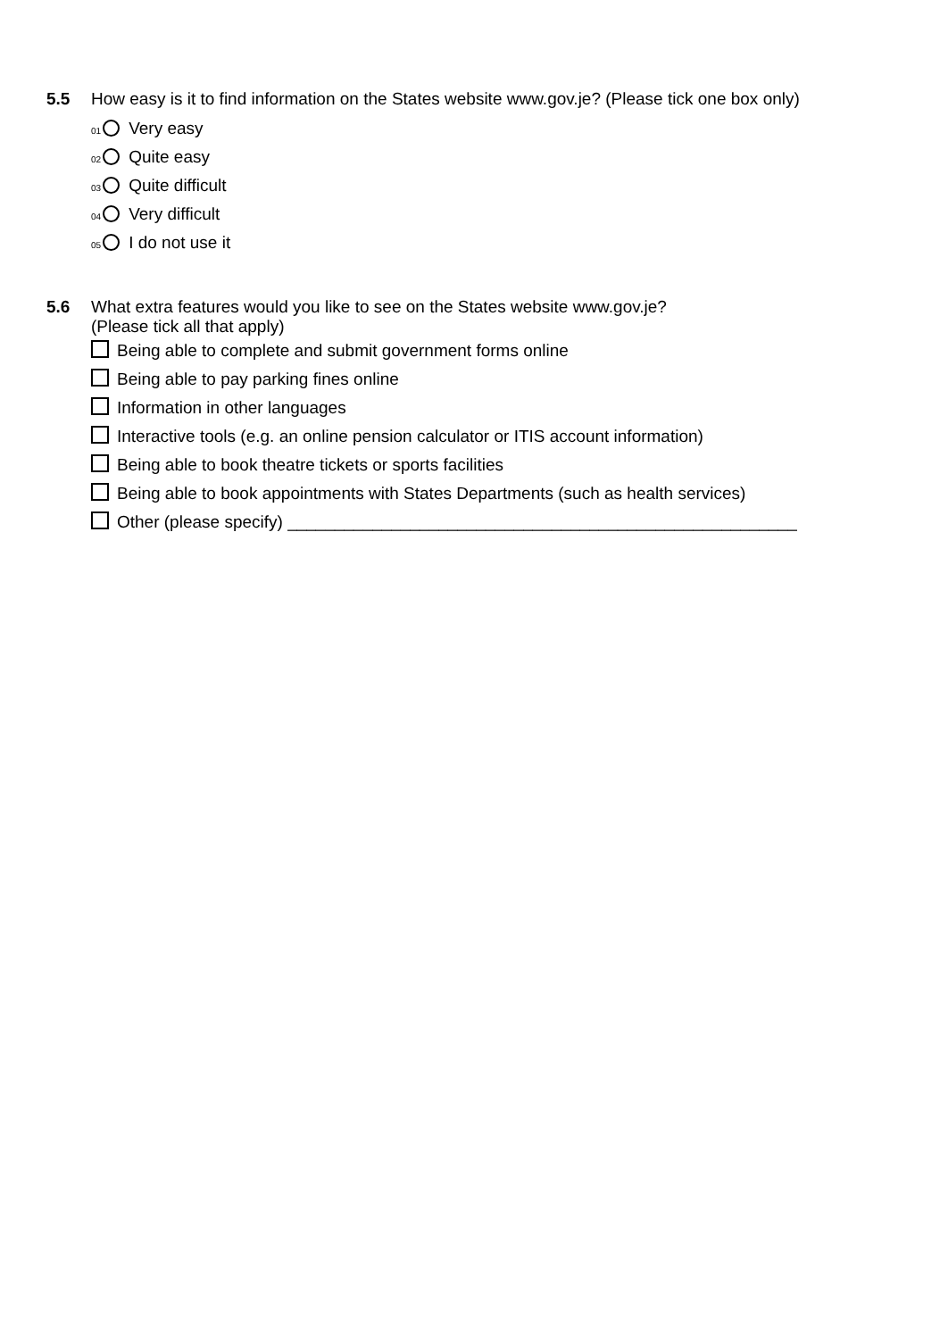5.5 How easy is it to find information on the States website www.gov.je? (Please tick one box only)
<sup>01</sup> Very easy
<sup>02</sup> Quite easy
<sup>03</sup> Quite difficult
<sup>04</sup> Very difficult
<sup>05</sup> I do not use it
5.6 What extra features would you like to see on the States website www.gov.je?
(Please tick all that apply)
Being able to complete and submit government forms online
Being able to pay parking fines online
Information in other languages
Interactive tools (e.g. an online pension calculator or ITIS account information)
Being able to book theatre tickets or sports facilities
Being able to book appointments with States Departments (such as health services)
Other (please specify) ______________________________________________________